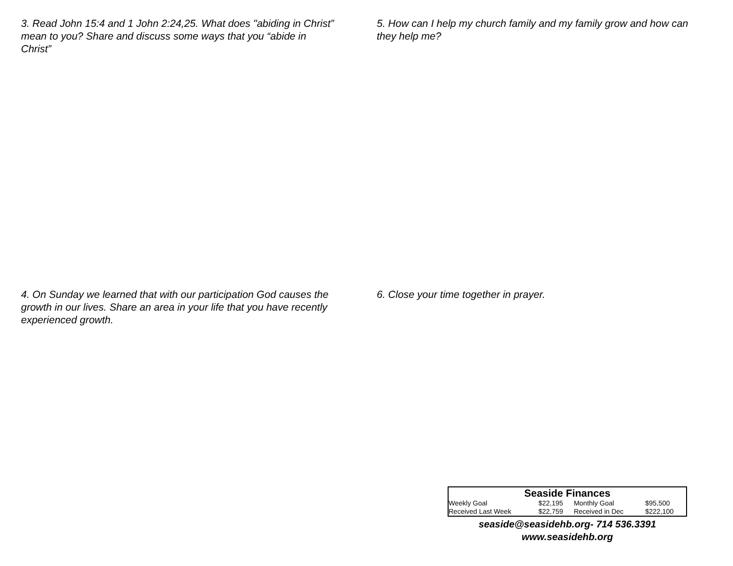3. Read John 15:4 and 1 John 2:24,25. What does "abiding in Christ” mean to you? Share and discuss some ways that you “abide in Christ”
4. On Sunday we learned that with our participation God causes the growth in our lives. Share an area in your life that you have recently experienced growth.
5. How can I help my church family and my family grow and how can they help me?
6. Close your time together in prayer.
Seaside Finances
| Weekly Goal | $22,195 | Monthly Goal | $95,500 |
| Received Last Week | $22,759 | Received in Dec | $222,100 |
seaside@seasidehb.org- 714 536.3391
www.seasidehb.org